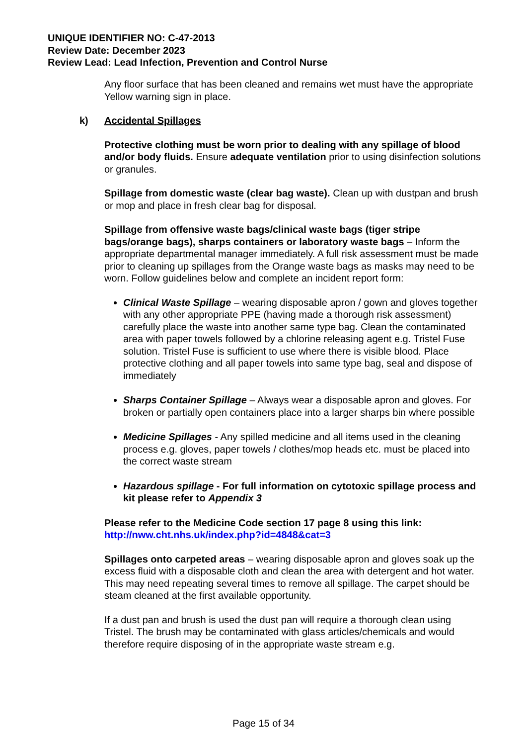UNIQUE IDENTIFIER NO: C-47-2013
Review Date: December 2023
Review Lead: Lead Infection, Prevention and Control Nurse
Any floor surface that has been cleaned and remains wet must have the appropriate Yellow warning sign in place.
k) Accidental Spillages
Protective clothing must be worn prior to dealing with any spillage of blood and/or body fluids. Ensure adequate ventilation prior to using disinfection solutions or granules.
Spillage from domestic waste (clear bag waste). Clean up with dustpan and brush or mop and place in fresh clear bag for disposal.
Spillage from offensive waste bags/clinical waste bags (tiger stripe bags/orange bags), sharps containers or laboratory waste bags – Inform the appropriate departmental manager immediately. A full risk assessment must be made prior to cleaning up spillages from the Orange waste bags as masks may need to be worn. Follow guidelines below and complete an incident report form:
Clinical Waste Spillage – wearing disposable apron / gown and gloves together with any other appropriate PPE (having made a thorough risk assessment) carefully place the waste into another same type bag. Clean the contaminated area with paper towels followed by a chlorine releasing agent e.g. Tristel Fuse solution. Tristel Fuse is sufficient to use where there is visible blood. Place protective clothing and all paper towels into same type bag, seal and dispose of immediately
Sharps Container Spillage – Always wear a disposable apron and gloves. For broken or partially open containers place into a larger sharps bin where possible
Medicine Spillages - Any spilled medicine and all items used in the cleaning process e.g. gloves, paper towels / clothes/mop heads etc. must be placed into the correct waste stream
Hazardous spillage - For full information on cytotoxic spillage process and kit please refer to Appendix 3
Please refer to the Medicine Code section 17 page 8 using this link:
http://nww.cht.nhs.uk/index.php?id=4848&cat=3
Spillages onto carpeted areas – wearing disposable apron and gloves soak up the excess fluid with a disposable cloth and clean the area with detergent and hot water. This may need repeating several times to remove all spillage. The carpet should be steam cleaned at the first available opportunity.
If a dust pan and brush is used the dust pan will require a thorough clean using Tristel. The brush may be contaminated with glass articles/chemicals and would therefore require disposing of in the appropriate waste stream e.g.
Page 15 of 34